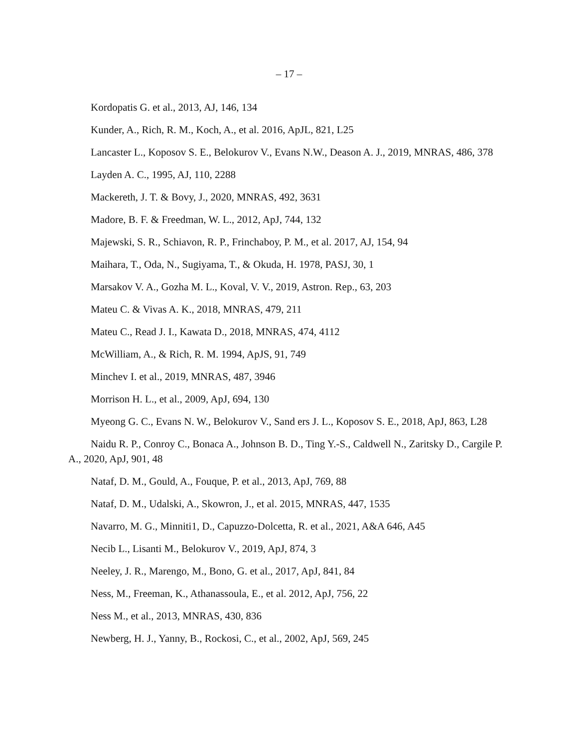– 17 –
Kordopatis G. et al., 2013, AJ, 146, 134
Kunder, A., Rich, R. M., Koch, A., et al. 2016, ApJL, 821, L25
Lancaster L., Koposov S. E., Belokurov V., Evans N.W., Deason A. J., 2019, MNRAS, 486, 378
Layden A. C., 1995, AJ, 110, 2288
Mackereth, J. T. & Bovy, J., 2020, MNRAS, 492, 3631
Madore, B. F. & Freedman, W. L., 2012, ApJ, 744, 132
Majewski, S. R., Schiavon, R. P., Frinchaboy, P. M., et al. 2017, AJ, 154, 94
Maihara, T., Oda, N., Sugiyama, T., & Okuda, H. 1978, PASJ, 30, 1
Marsakov V. A., Gozha M. L., Koval, V. V., 2019, Astron. Rep., 63, 203
Mateu C. & Vivas A. K., 2018, MNRAS, 479, 211
Mateu C., Read J. I., Kawata D., 2018, MNRAS, 474, 4112
McWilliam, A., & Rich, R. M. 1994, ApJS, 91, 749
Minchev I. et al., 2019, MNRAS, 487, 3946
Morrison H. L., et al., 2009, ApJ, 694, 130
Myeong G. C., Evans N. W., Belokurov V., Sand ers J. L., Koposov S. E., 2018, ApJ, 863, L28
Naidu R. P., Conroy C., Bonaca A., Johnson B. D., Ting Y.-S., Caldwell N., Zaritsky D., Cargile P. A., 2020, ApJ, 901, 48
Nataf, D. M., Gould, A., Fouque, P. et al., 2013, ApJ, 769, 88
Nataf, D. M., Udalski, A., Skowron, J., et al. 2015, MNRAS, 447, 1535
Navarro, M. G., Minniti1, D., Capuzzo-Dolcetta, R. et al., 2021, A&A 646, A45
Necib L., Lisanti M., Belokurov V., 2019, ApJ, 874, 3
Neeley, J. R., Marengo, M., Bono, G. et al., 2017, ApJ, 841, 84
Ness, M., Freeman, K., Athanassoula, E., et al. 2012, ApJ, 756, 22
Ness M., et al., 2013, MNRAS, 430, 836
Newberg, H. J., Yanny, B., Rockosi, C., et al., 2002, ApJ, 569, 245